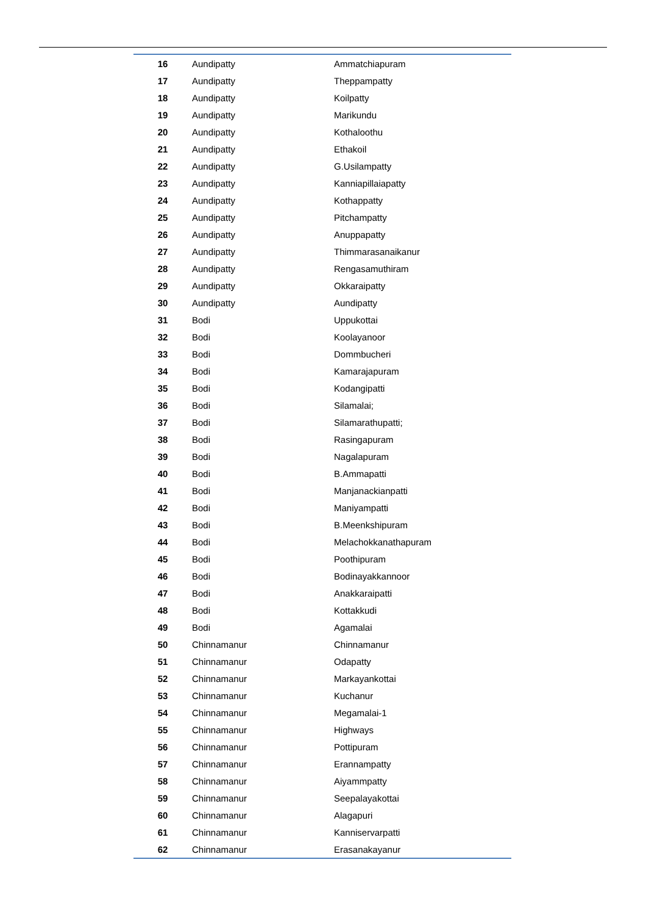| 16 | Aundipatty | Ammatchiapuram |
| 17 | Aundipatty | Theppampatty |
| 18 | Aundipatty | Koilpatty |
| 19 | Aundipatty | Marikundu |
| 20 | Aundipatty | Kothaloothu |
| 21 | Aundipatty | Ethakoil |
| 22 | Aundipatty | G.Usilampatty |
| 23 | Aundipatty | Kanniapillaiapatty |
| 24 | Aundipatty | Kothappatty |
| 25 | Aundipatty | Pitchampatty |
| 26 | Aundipatty | Anuppapatty |
| 27 | Aundipatty | Thimmarasanaikanur |
| 28 | Aundipatty | Rengasamuthiram |
| 29 | Aundipatty | Okkaraipatty |
| 30 | Aundipatty | Aundipatty |
| 31 | Bodi | Uppukottai |
| 32 | Bodi | Koolayanoor |
| 33 | Bodi | Dommbucheri |
| 34 | Bodi | Kamarajapuram |
| 35 | Bodi | Kodangipatti |
| 36 | Bodi | Silamalai; |
| 37 | Bodi | Silamarathupatti; |
| 38 | Bodi | Rasingapuram |
| 39 | Bodi | Nagalapuram |
| 40 | Bodi | B.Ammapatti |
| 41 | Bodi | Manjanackianpatti |
| 42 | Bodi | Maniyampatti |
| 43 | Bodi | B.Meenkshipuram |
| 44 | Bodi | Melachokkanathapuram |
| 45 | Bodi | Poothipuram |
| 46 | Bodi | Bodinayakkannoor |
| 47 | Bodi | Anakkaraipatti |
| 48 | Bodi | Kottakkudi |
| 49 | Bodi | Agamalai |
| 50 | Chinnamanur | Chinnamanur |
| 51 | Chinnamanur | Odapatty |
| 52 | Chinnamanur | Markayankottai |
| 53 | Chinnamanur | Kuchanur |
| 54 | Chinnamanur | Megamalai-1 |
| 55 | Chinnamanur | Highways |
| 56 | Chinnamanur | Pottipuram |
| 57 | Chinnamanur | Erannampatty |
| 58 | Chinnamanur | Aiyammpatty |
| 59 | Chinnamanur | Seepalayakottai |
| 60 | Chinnamanur | Alagapuri |
| 61 | Chinnamanur | Kanniservarpatti |
| 62 | Chinnamanur | Erasanakayanur |